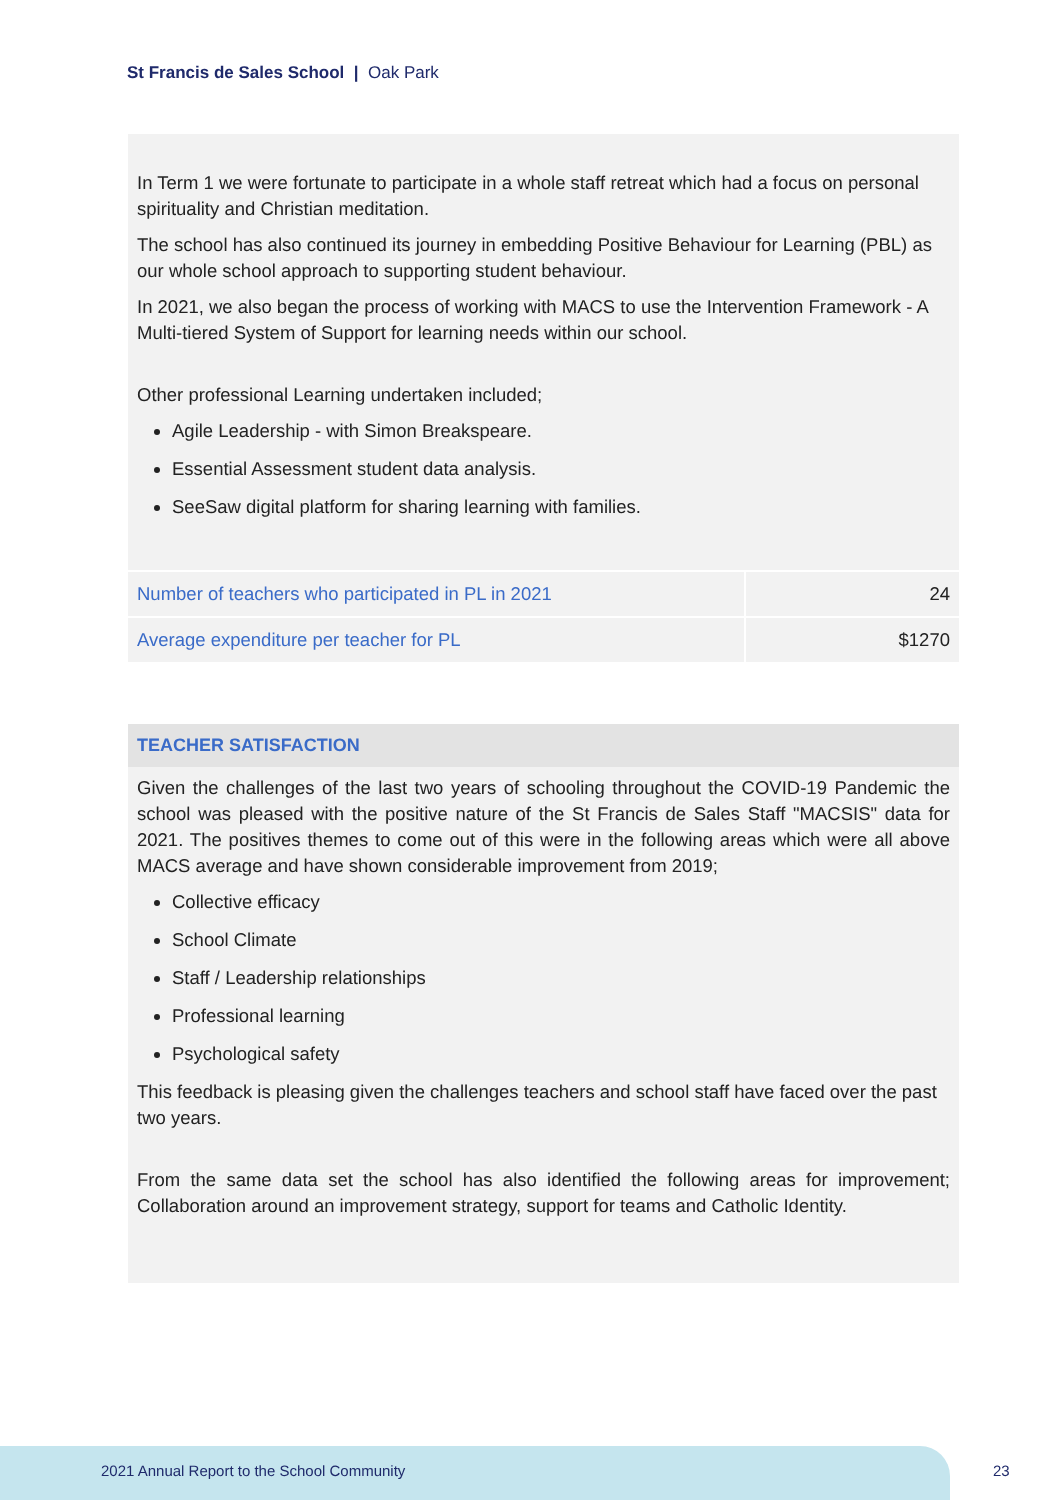St Francis de Sales School | Oak Park
In Term 1 we were fortunate to participate in a whole staff retreat which had a focus on personal spirituality and Christian meditation.
The school has also continued its journey in embedding Positive Behaviour for Learning (PBL) as our whole school approach to supporting student behaviour.
In 2021, we also began the process of working with MACS to use the Intervention Framework - A Multi-tiered System of Support for learning needs within our school.
Other professional Learning undertaken included;
Agile Leadership - with Simon Breakspeare.
Essential Assessment student data analysis.
SeeSaw digital platform for sharing learning with families.
| Number of teachers who participated in PL in 2021 | 24 |
| Average expenditure per teacher for PL | $1270 |
TEACHER SATISFACTION
Given the challenges of the last two years of schooling throughout the COVID-19 Pandemic the school was pleased with the positive nature of the St Francis de Sales Staff "MACSIS" data for 2021. The positives themes to come out of this were in the following areas which were all above MACS average and have shown considerable improvement from 2019;
Collective efficacy
School Climate
Staff / Leadership relationships
Professional learning
Psychological safety
This feedback is pleasing given the challenges teachers and school staff have faced over the past two years.
From the same data set the school has also identified the following areas for improvement; Collaboration around an improvement strategy, support for teams and Catholic Identity.
2021 Annual Report to the School Community
23